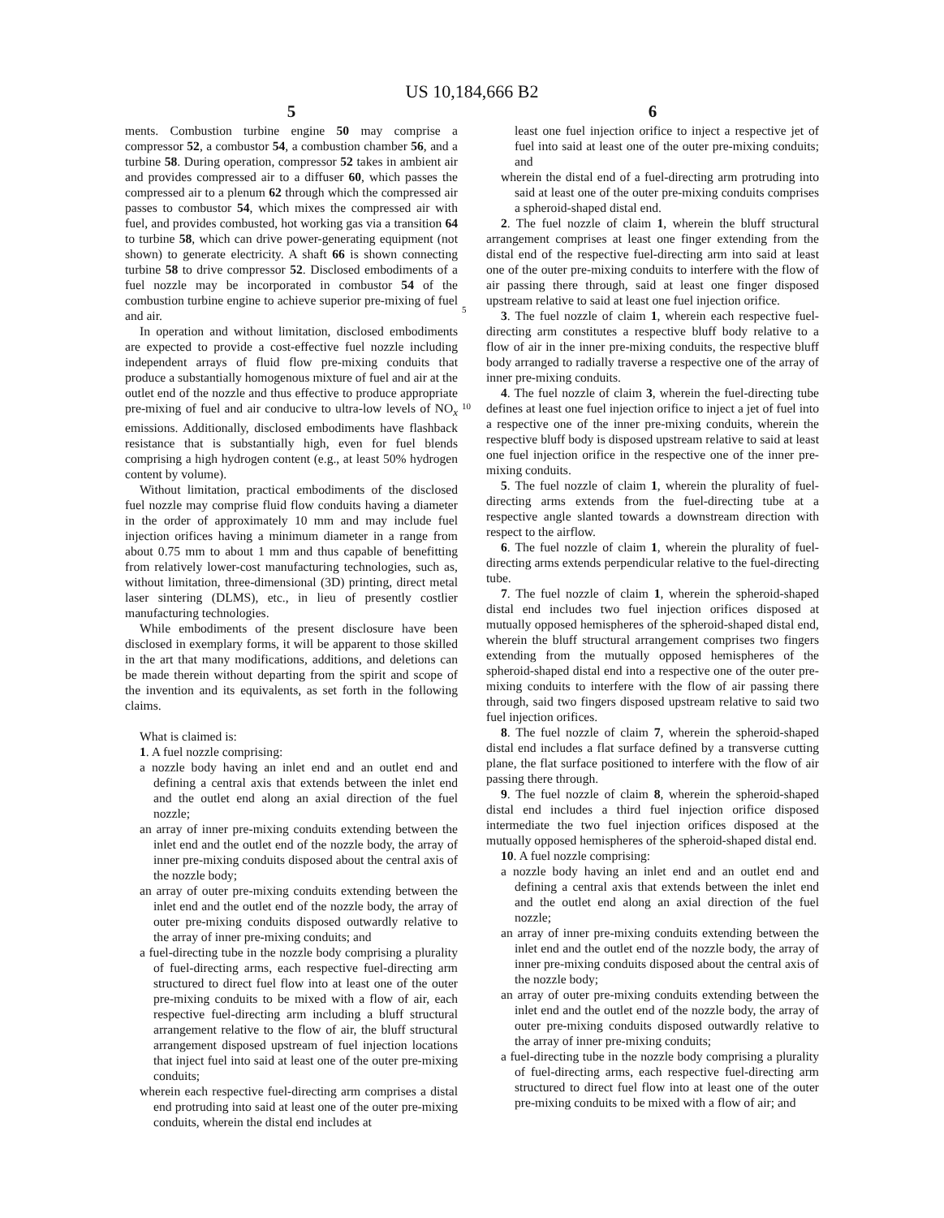US 10,184,666 B2
5
ments. Combustion turbine engine 50 may comprise a compressor 52, a combustor 54, a combustion chamber 56, and a turbine 58. During operation, compressor 52 takes in ambient air and provides compressed air to a diffuser 60, which passes the compressed air to a plenum 62 through which the compressed air passes to combustor 54, which mixes the compressed air with fuel, and provides combusted, hot working gas via a transition 64 to turbine 58, which can drive power-generating equipment (not shown) to generate electricity. A shaft 66 is shown connecting turbine 58 to drive compressor 52. Disclosed embodiments of a fuel nozzle may be incorporated in combustor 54 of the combustion turbine engine to achieve superior pre-mixing of fuel and air.
In operation and without limitation, disclosed embodiments are expected to provide a cost-effective fuel nozzle including independent arrays of fluid flow pre-mixing conduits that produce a substantially homogenous mixture of fuel and air at the outlet end of the nozzle and thus effective to produce appropriate pre-mixing of fuel and air conducive to ultra-low levels of NO<sub>x</sub> emissions. Additionally, disclosed embodiments have flashback resistance that is substantially high, even for fuel blends comprising a high hydrogen content (e.g., at least 50% hydrogen content by volume).
Without limitation, practical embodiments of the disclosed fuel nozzle may comprise fluid flow conduits having a diameter in the order of approximately 10 mm and may include fuel injection orifices having a minimum diameter in a range from about 0.75 mm to about 1 mm and thus capable of benefitting from relatively lower-cost manufacturing technologies, such as, without limitation, three-dimensional (3D) printing, direct metal laser sintering (DLMS), etc., in lieu of presently costlier manufacturing technologies.
While embodiments of the present disclosure have been disclosed in exemplary forms, it will be apparent to those skilled in the art that many modifications, additions, and deletions can be made therein without departing from the spirit and scope of the invention and its equivalents, as set forth in the following claims.
What is claimed is:
1. A fuel nozzle comprising:
a nozzle body having an inlet end and an outlet end and defining a central axis that extends between the inlet end and the outlet end along an axial direction of the fuel nozzle;
an array of inner pre-mixing conduits extending between the inlet end and the outlet end of the nozzle body, the array of inner pre-mixing conduits disposed about the central axis of the nozzle body;
an array of outer pre-mixing conduits extending between the inlet end and the outlet end of the nozzle body, the array of outer pre-mixing conduits disposed outwardly relative to the array of inner pre-mixing conduits; and
a fuel-directing tube in the nozzle body comprising a plurality of fuel-directing arms, each respective fuel-directing arm structured to direct fuel flow into at least one of the outer pre-mixing conduits to be mixed with a flow of air, each respective fuel-directing arm including a bluff structural arrangement relative to the flow of air, the bluff structural arrangement disposed upstream of fuel injection locations that inject fuel into said at least one of the outer pre-mixing conduits;
wherein each respective fuel-directing arm comprises a distal end protruding into said at least one of the outer pre-mixing conduits, wherein the distal end includes at
5
10
6
least one fuel injection orifice to inject a respective jet of fuel into said at least one of the outer pre-mixing conduits; and
wherein the distal end of a fuel-directing arm protruding into said at least one of the outer pre-mixing conduits comprises a spheroid-shaped distal end.
2. The fuel nozzle of claim 1, wherein the bluff structural arrangement comprises at least one finger extending from the distal end of the respective fuel-directing arm into said at least one of the outer pre-mixing conduits to interfere with the flow of air passing there through, said at least one finger disposed upstream relative to said at least one fuel injection orifice.
3. The fuel nozzle of claim 1, wherein each respective fuel-directing arm constitutes a respective bluff body relative to a flow of air in the inner pre-mixing conduits, the respective bluff body arranged to radially traverse a respective one of the array of inner pre-mixing conduits.
4. The fuel nozzle of claim 3, wherein the fuel-directing tube defines at least one fuel injection orifice to inject a jet of fuel into a respective one of the inner pre-mixing conduits, wherein the respective bluff body is disposed upstream relative to said at least one fuel injection orifice in the respective one of the inner pre-mixing conduits.
5. The fuel nozzle of claim 1, wherein the plurality of fuel-directing arms extends from the fuel-directing tube at a respective angle slanted towards a downstream direction with respect to the airflow.
6. The fuel nozzle of claim 1, wherein the plurality of fuel-directing arms extends perpendicular relative to the fuel-directing tube.
7. The fuel nozzle of claim 1, wherein the spheroid-shaped distal end includes two fuel injection orifices disposed at mutually opposed hemispheres of the spheroid-shaped distal end, wherein the bluff structural arrangement comprises two fingers extending from the mutually opposed hemispheres of the spheroid-shaped distal end into a respective one of the outer pre-mixing conduits to interfere with the flow of air passing there through, said two fingers disposed upstream relative to said two fuel injection orifices.
8. The fuel nozzle of claim 7, wherein the spheroid-shaped distal end includes a flat surface defined by a transverse cutting plane, the flat surface positioned to interfere with the flow of air passing there through.
9. The fuel nozzle of claim 8, wherein the spheroid-shaped distal end includes a third fuel injection orifice disposed intermediate the two fuel injection orifices disposed at the mutually opposed hemispheres of the spheroid-shaped distal end.
10. A fuel nozzle comprising:
a nozzle body having an inlet end and an outlet end and defining a central axis that extends between the inlet end and the outlet end along an axial direction of the fuel nozzle;
an array of inner pre-mixing conduits extending between the inlet end and the outlet end of the nozzle body, the array of inner pre-mixing conduits disposed about the central axis of the nozzle body;
an array of outer pre-mixing conduits extending between the inlet end and the outlet end of the nozzle body, the array of outer pre-mixing conduits disposed outwardly relative to the array of inner pre-mixing conduits;
a fuel-directing tube in the nozzle body comprising a plurality of fuel-directing arms, each respective fuel-directing arm structured to direct fuel flow into at least one of the outer pre-mixing conduits to be mixed with a flow of air; and